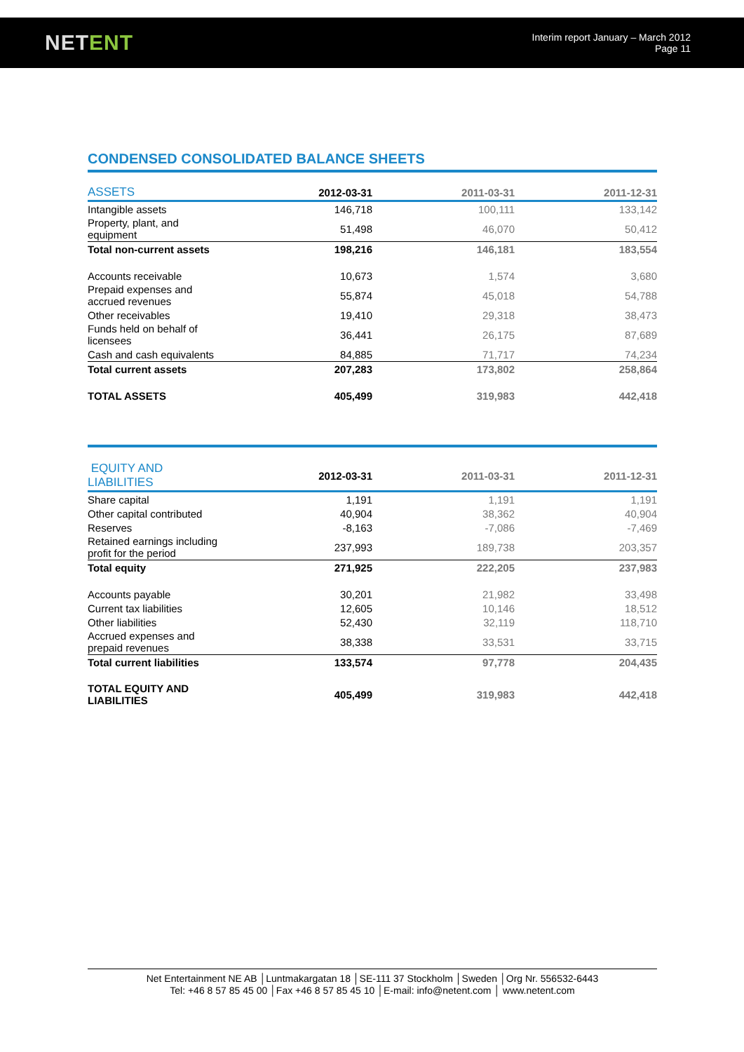NETENT
Interim report January – March 2012
Page 11
CONDENSED CONSOLIDATED BALANCE SHEETS
| ASSETS | 2012-03-31 | 2011-03-31 | 2011-12-31 |
| --- | --- | --- | --- |
| Intangible assets | 146,718 | 100,111 | 133,142 |
| Property, plant, and equipment | 51,498 | 46,070 | 50,412 |
| Total non-current assets | 198,216 | 146,181 | 183,554 |
| Accounts receivable | 10,673 | 1,574 | 3,680 |
| Prepaid expenses and accrued revenues | 55,874 | 45,018 | 54,788 |
| Other receivables | 19,410 | 29,318 | 38,473 |
| Funds held on behalf of licensees | 36,441 | 26,175 | 87,689 |
| Cash and cash equivalents | 84,885 | 71,717 | 74,234 |
| Total current assets | 207,283 | 173,802 | 258,864 |
| TOTAL ASSETS | 405,499 | 319,983 | 442,418 |
| EQUITY AND LIABILITIES | 2012-03-31 | 2011-03-31 | 2011-12-31 |
| --- | --- | --- | --- |
| Share capital | 1,191 | 1,191 | 1,191 |
| Other capital contributed | 40,904 | 38,362 | 40,904 |
| Reserves | -8,163 | -7,086 | -7,469 |
| Retained earnings including profit for the period | 237,993 | 189,738 | 203,357 |
| Total equity | 271,925 | 222,205 | 237,983 |
| Accounts payable | 30,201 | 21,982 | 33,498 |
| Current tax liabilities | 12,605 | 10,146 | 18,512 |
| Other liabilities | 52,430 | 32,119 | 118,710 |
| Accrued expenses and prepaid revenues | 38,338 | 33,531 | 33,715 |
| Total current liabilities | 133,574 | 97,778 | 204,435 |
| TOTAL EQUITY AND LIABILITIES | 405,499 | 319,983 | 442,418 |
Net Entertainment NE AB │Luntmakargatan 18 │SE-111 37 Stockholm │Sweden │Org Nr. 556532-6443
Tel: +46 8 57 85 45 00 │Fax +46 8 57 85 45 10 │E-mail: info@netent.com │ www.netent.com